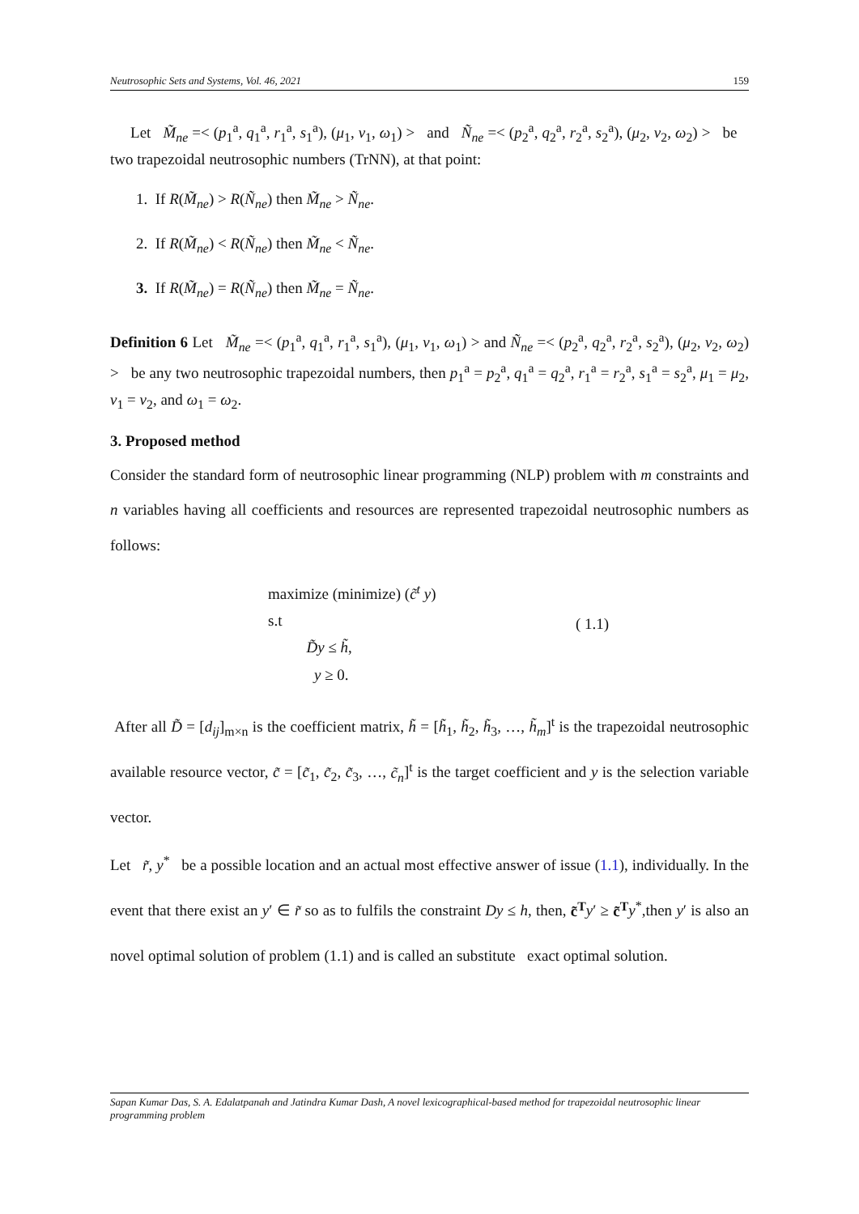Neutrosophic Sets and Systems, Vol. 46, 2021 159
Let M̃<sub>ne</sub> =< (p<sub>1</sub><sup>a</sup>, q<sub>1</sub><sup>a</sup>, r<sub>1</sub><sup>a</sup>, s<sub>1</sub><sup>a</sup>), (μ<sub>1</sub>, ν<sub>1</sub>, ω<sub>1</sub>) > and Ñ<sub>ne</sub> =< (p<sub>2</sub><sup>a</sup>, q<sub>2</sub><sup>a</sup>, r<sub>2</sub><sup>a</sup>, s<sub>2</sub><sup>a</sup>), (μ<sub>2</sub>, ν<sub>2</sub>, ω<sub>2</sub>) > be two trapezoidal neutrosophic numbers (TrNN), at that point:
1. If R(M̃<sub>ne</sub>) > R(Ñ<sub>ne</sub>) then M̃<sub>ne</sub> > Ñ<sub>ne</sub>.
2. If R(M̃<sub>ne</sub>) < R(Ñ<sub>ne</sub>) then M̃<sub>ne</sub> < Ñ<sub>ne</sub>.
3. If R(M̃<sub>ne</sub>) = R(Ñ<sub>ne</sub>) then M̃<sub>ne</sub> = Ñ<sub>ne</sub>.
Definition 6 Let M̃<sub>ne</sub> =< (p<sub>1</sub><sup>a</sup>, q<sub>1</sub><sup>a</sup>, r<sub>1</sub><sup>a</sup>, s<sub>1</sub><sup>a</sup>), (μ<sub>1</sub>, ν<sub>1</sub>, ω<sub>1</sub>) > and Ñ<sub>ne</sub> =< (p<sub>2</sub><sup>a</sup>, q<sub>2</sub><sup>a</sup>, r<sub>2</sub><sup>a</sup>, s<sub>2</sub><sup>a</sup>), (μ<sub>2</sub>, ν<sub>2</sub>, ω<sub>2</sub>) > be any two neutrosophic trapezoidal numbers, then p<sub>1</sub><sup>a</sup> = p<sub>2</sub><sup>a</sup>, q<sub>1</sub><sup>a</sup> = q<sub>2</sub><sup>a</sup>, r<sub>1</sub><sup>a</sup> = r<sub>2</sub><sup>a</sup>, s<sub>1</sub><sup>a</sup> = s<sub>2</sub><sup>a</sup>, μ<sub>1</sub> = μ<sub>2</sub>, ν<sub>1</sub> = ν<sub>2</sub>, and ω<sub>1</sub> = ω<sub>2</sub>.
3. Proposed method
Consider the standard form of neutrosophic linear programming (NLP) problem with m constraints and n variables having all coefficients and resources are represented trapezoidal neutrosophic numbers as follows:
maximize (minimize) (c̃<sup>t</sup> y)
s.t
D̃y ≤ h̃,
y ≥ 0.
( 1.1)
After all D̃ = [d<sub>ij</sub>]<sub>m×n</sub> is the coefficient matrix, h̃ = [h̃<sub>1</sub>, h̃<sub>2</sub>, h̃<sub>3</sub>, …, h̃<sub>m</sub>]<sup>t</sup> is the trapezoidal neutrosophic available resource vector, c̃ = [c̃<sub>1</sub>, c̃<sub>2</sub>, c̃<sub>3</sub>, …, c̃<sub>n</sub>]<sup>t</sup> is the target coefficient and y is the selection variable vector.
Let r̃, y<sup>*</sup> be a possible location and an actual most effective answer of issue (1.1), individually. In the event that there exist an y′ ∈ r̃ so as to fulfils the constraint Dy ≤ h, then, c̃<sup>T</sup> y′ ≥ c̃<sup>T</sup> y<sup>*</sup>,then y′ is also an novel optimal solution of problem (1.1) and is called an substitute exact optimal solution.
Sapan Kumar Das, S. A. Edalatpanah and Jatindra Kumar Dash, A novel lexicographical-based method for trapezoidal neutrosophic linear programming problem